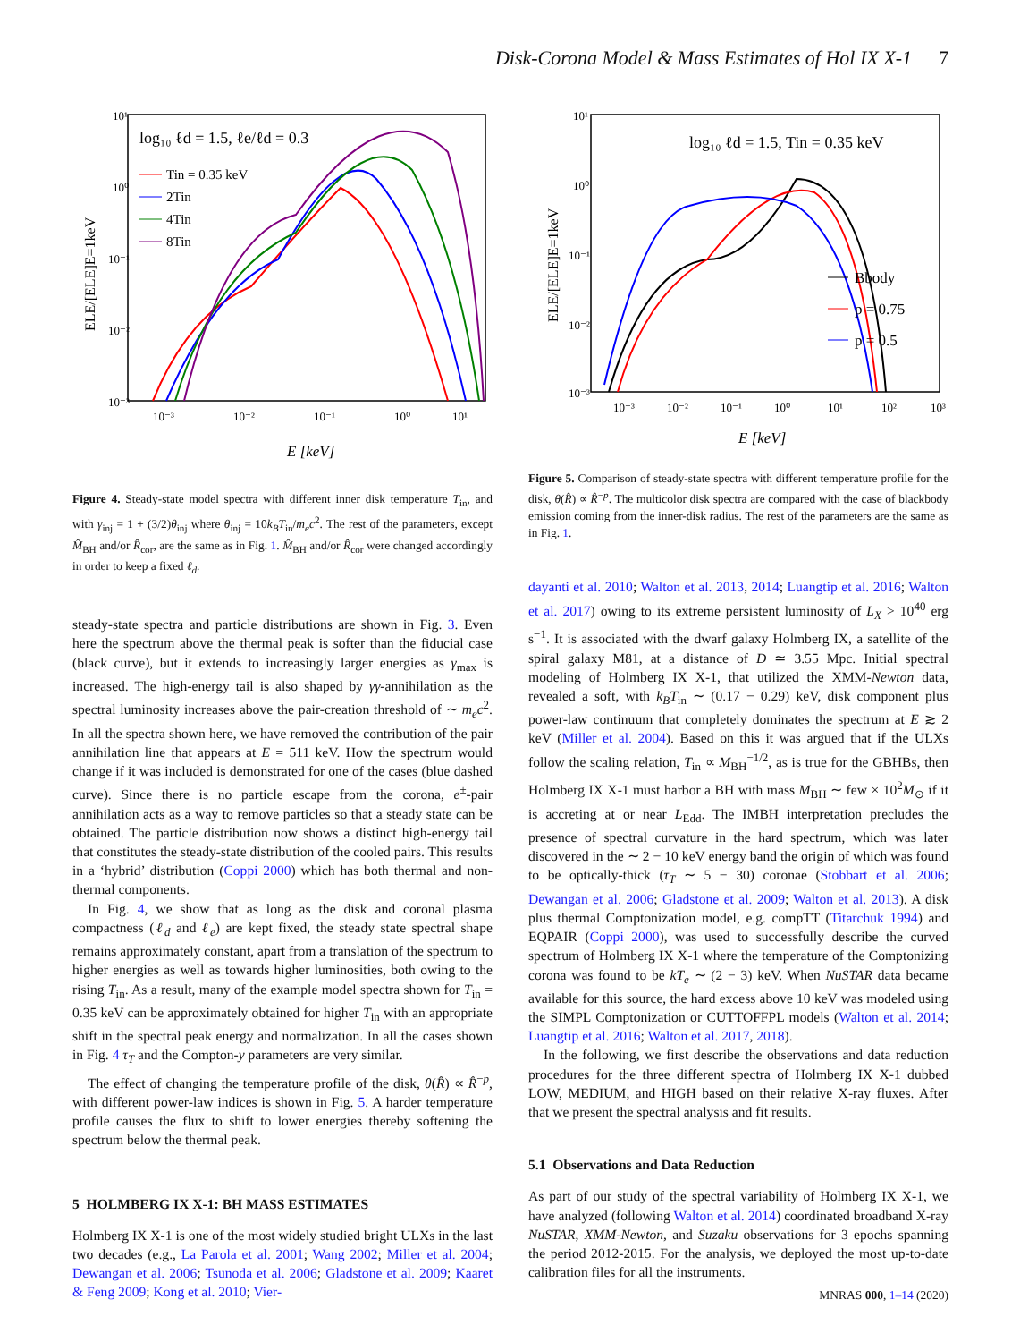Disk-Corona Model & Mass Estimates of Hol IX X-1 7
log₁₀ ℓd = 1.5, ℓe/ℓd = 0.3
Tin = 0.35 keV
2Tin
4Tin
8Tin
10¹
10⁰
10⁻¹
10⁻²
10⁻³
10⁻³
10⁻²
10⁻¹
10⁰
10¹
E [keV]
ELE/[ELE]E=1keV
Figure 4. Steady-state model spectra with different inner disk temperature T<sub>in</sub>, and with γ<sub>inj</sub> = 1 + (3/2)θ<sub>inj</sub> where θ<sub>inj</sub> = 10k<sub>B</sub>T<sub>in</sub>/m<sub>e</sub>c<sup>2</sup>. The rest of the parameters, except M̂<sub>BH</sub> and/or R̂<sub>cor</sub>, are the same as in Fig. 1. M̂<sub>BH</sub> and/or R̂<sub>cor</sub> were changed accordingly in order to keep a fixed ℓ<sub>d</sub>.
steady-state spectra and particle distributions are shown in Fig. 3. Even here the spectrum above the thermal peak is softer than the fiducial case (black curve), but it extends to increasingly larger energies as γ<sub>max</sub> is increased. The high-energy tail is also shaped by γγ-annihilation as the spectral luminosity increases above the pair-creation threshold of ∼ m<sub>e</sub>c<sup>2</sup>. In all the spectra shown here, we have removed the contribution of the pair annihilation line that appears at E = 511 keV. How the spectrum would change if it was included is demonstrated for one of the cases (blue dashed curve). Since there is no particle escape from the corona, e<sup>±</sup>-pair annihilation acts as a way to remove particles so that a steady state can be obtained. The particle distribution now shows a distinct high-energy tail that constitutes the steady-state distribution of the cooled pairs. This results in a ‘hybrid’ distribution (Coppi 2000) which has both thermal and non-thermal components.
In Fig. 4, we show that as long as the disk and coronal plasma compactness (ℓ<sub>d</sub> and ℓ<sub>e</sub>) are kept fixed, the steady state spectral shape remains approximately constant, apart from a translation of the spectrum to higher energies as well as towards higher luminosities, both owing to the rising T<sub>in</sub>. As a result, many of the example model spectra shown for T<sub>in</sub> = 0.35 keV can be approximately obtained for higher T<sub>in</sub> with an appropriate shift in the spectral peak energy and normalization. In all the cases shown in Fig. 4 τ<sub>T</sub> and the Compton-y parameters are very similar.
The effect of changing the temperature profile of the disk, θ(R̂) ∝ R̂<sup>−p</sup>, with different power-law indices is shown in Fig. 5. A harder temperature profile causes the flux to shift to lower energies thereby softening the spectrum below the thermal peak.
5 HOLMBERG IX X-1: BH MASS ESTIMATES
Holmberg IX X-1 is one of the most widely studied bright ULXs in the last two decades (e.g., La Parola et al. 2001; Wang 2002; Miller et al. 2004; Dewangan et al. 2006; Tsunoda et al. 2006; Gladstone et al. 2009; Kaaret & Feng 2009; Kong et al. 2010; Vier-
log₁₀ ℓd = 1.5, Tin = 0.35 keV
Bbody
p = 0.75
p = 0.5
10¹
10⁰
10⁻¹
10⁻²
10⁻³
10⁻³
10⁻²
10⁻¹
10⁰
10¹
10²
10³
E [keV]
ELE/[ELE]E=1keV
Figure 5. Comparison of steady-state spectra with different temperature profile for the disk, θ(R̂) ∝ R̂<sup>−p</sup>. The multicolor disk spectra are compared with the case of blackbody emission coming from the inner-disk radius. The rest of the parameters are the same as in Fig. 1.
dayanti et al. 2010; Walton et al. 2013, 2014; Luangtip et al. 2016; Walton et al. 2017) owing to its extreme persistent luminosity of L<sub>X</sub> > 10<sup>40</sup> erg s<sup>−1</sup>. It is associated with the dwarf galaxy Holmberg IX, a satellite of the spiral galaxy M81, at a distance of D ≃ 3.55 Mpc. Initial spectral modeling of Holmberg IX X-1, that utilized the XMM-Newton data, revealed a soft, with k<sub>B</sub>T<sub>in</sub> ∼ (0.17 − 0.29) keV, disk component plus power-law continuum that completely dominates the spectrum at E ≳ 2 keV (Miller et al. 2004). Based on this it was argued that if the ULXs follow the scaling relation, T<sub>in</sub> ∝ M<sub>BH</sub><sup>−1/2</sup>, as is true for the GBHBs, then Holmberg IX X-1 must harbor a BH with mass M<sub>BH</sub> ∼ few × 10<sup>2</sup>M<sub>⊙</sub> if it is accreting at or near L<sub>Edd</sub>. The IMBH interpretation precludes the presence of spectral curvature in the hard spectrum, which was later discovered in the ∼ 2 − 10 keV energy band the origin of which was found to be optically-thick (τ<sub>T</sub> ∼ 5 − 30) coronae (Stobbart et al. 2006; Dewangan et al. 2006; Gladstone et al. 2009; Walton et al. 2013). A disk plus thermal Comptonization model, e.g. compTT (Titarchuk 1994) and EQPAIR (Coppi 2000), was used to successfully describe the curved spectrum of Holmberg IX X-1 where the temperature of the Comptonizing corona was found to be kT<sub>e</sub> ∼ (2 − 3) keV. When NuSTAR data became available for this source, the hard excess above 10 keV was modeled using the SIMPL Comptonization or CUTTOFFPL models (Walton et al. 2014; Luangtip et al. 2016; Walton et al. 2017, 2018).
In the following, we first describe the observations and data reduction procedures for the three different spectra of Holmberg IX X-1 dubbed LOW, MEDIUM, and HIGH based on their relative X-ray fluxes. After that we present the spectral analysis and fit results.
5.1 Observations and Data Reduction
As part of our study of the spectral variability of Holmberg IX X-1, we have analyzed (following Walton et al. 2014) coordinated broadband X-ray NuSTAR, XMM-Newton, and Suzaku observations for 3 epochs spanning the period 2012-2015. For the analysis, we deployed the most up-to-date calibration files for all the instruments.
MNRAS 000, 1–14 (2020)